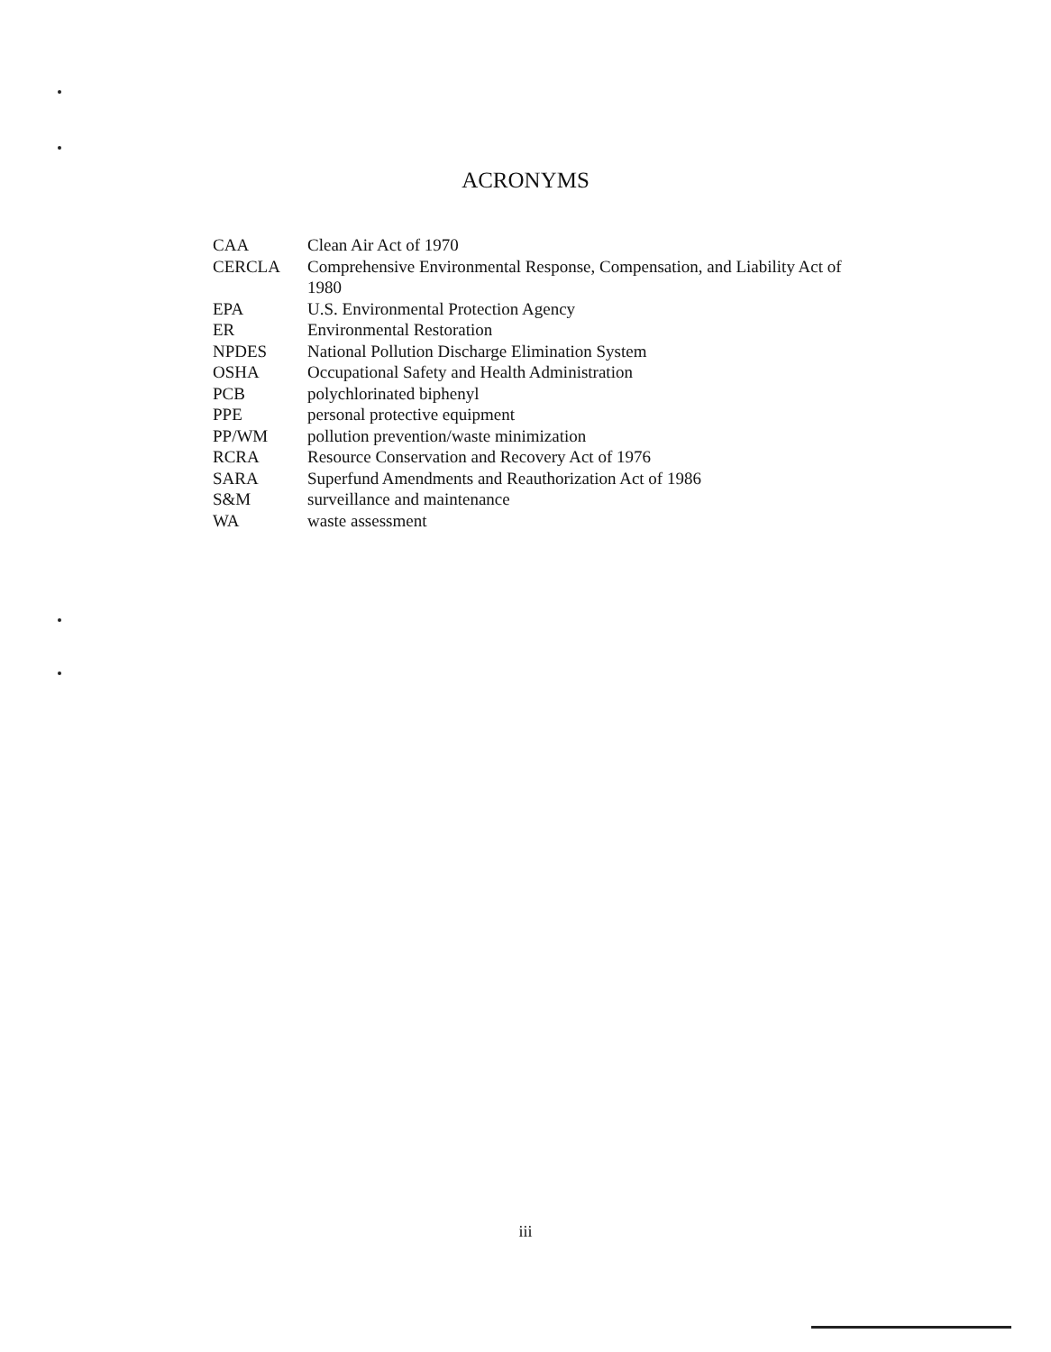ACRONYMS
| CAA | Clean Air Act of 1970 |
| CERCLA | Comprehensive Environmental Response, Compensation, and Liability Act of 1980 |
| EPA | U.S. Environmental Protection Agency |
| ER | Environmental Restoration |
| NPDES | National Pollution Discharge Elimination System |
| OSHA | Occupational Safety and Health Administration |
| PCB | polychlorinated biphenyl |
| PPE | personal protective equipment |
| PP/WM | pollution prevention/waste minimization |
| RCRA | Resource Conservation and Recovery Act of 1976 |
| SARA | Superfund Amendments and Reauthorization Act of 1986 |
| S&M | surveillance and maintenance |
| WA | waste assessment |
iii